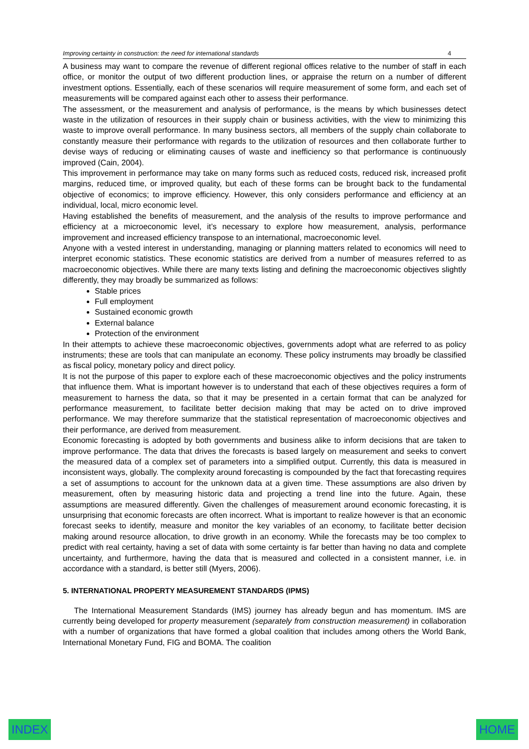Improving certainty in construction: the need for international standards 4
A business may want to compare the revenue of different regional offices relative to the number of staff in each office, or monitor the output of two different production lines, or appraise the return on a number of different investment options. Essentially, each of these scenarios will require measurement of some form, and each set of measurements will be compared against each other to assess their performance.
The assessment, or the measurement and analysis of performance, is the means by which businesses detect waste in the utilization of resources in their supply chain or business activities, with the view to minimizing this waste to improve overall performance. In many business sectors, all members of the supply chain collaborate to constantly measure their performance with regards to the utilization of resources and then collaborate further to devise ways of reducing or eliminating causes of waste and inefficiency so that performance is continuously improved (Cain, 2004).
This improvement in performance may take on many forms such as reduced costs, reduced risk, increased profit margins, reduced time, or improved quality, but each of these forms can be brought back to the fundamental objective of economics; to improve efficiency. However, this only considers performance and efficiency at an individual, local, micro economic level.
Having established the benefits of measurement, and the analysis of the results to improve performance and efficiency at a microeconomic level, it’s necessary to explore how measurement, analysis, performance improvement and increased efficiency transpose to an international, macroeconomic level.
Anyone with a vested interest in understanding, managing or planning matters related to economics will need to interpret economic statistics. These economic statistics are derived from a number of measures referred to as macroeconomic objectives. While there are many texts listing and defining the macroeconomic objectives slightly differently, they may broadly be summarized as follows:
Stable prices
Full employment
Sustained economic growth
External balance
Protection of the environment
In their attempts to achieve these macroeconomic objectives, governments adopt what are referred to as policy instruments; these are tools that can manipulate an economy. These policy instruments may broadly be classified as fiscal policy, monetary policy and direct policy.
It is not the purpose of this paper to explore each of these macroeconomic objectives and the policy instruments that influence them. What is important however is to understand that each of these objectives requires a form of measurement to harness the data, so that it may be presented in a certain format that can be analyzed for performance measurement, to facilitate better decision making that may be acted on to drive improved performance. We may therefore summarize that the statistical representation of macroeconomic objectives and their performance, are derived from measurement.
Economic forecasting is adopted by both governments and business alike to inform decisions that are taken to improve performance. The data that drives the forecasts is based largely on measurement and seeks to convert the measured data of a complex set of parameters into a simplified output. Currently, this data is measured in inconsistent ways, globally. The complexity around forecasting is compounded by the fact that forecasting requires a set of assumptions to account for the unknown data at a given time. These assumptions are also driven by measurement, often by measuring historic data and projecting a trend line into the future. Again, these assumptions are measured differently. Given the challenges of measurement around economic forecasting, it is unsurprising that economic forecasts are often incorrect. What is important to realize however is that an economic forecast seeks to identify, measure and monitor the key variables of an economy, to facilitate better decision making around resource allocation, to drive growth in an economy. While the forecasts may be too complex to predict with real certainty, having a set of data with some certainty is far better than having no data and complete uncertainty, and furthermore, having the data that is measured and collected in a consistent manner, i.e. in accordance with a standard, is better still (Myers, 2006).
5. INTERNATIONAL PROPERTY MEASUREMENT STANDARDS (IPMS)
The International Measurement Standards (IMS) journey has already begun and has momentum. IMS are currently being developed for property measurement (separately from construction measurement) in collaboration with a number of organizations that have formed a global coalition that includes among others the World Bank, International Monetary Fund, FIG and BOMA. The coalition
INDEX HOME